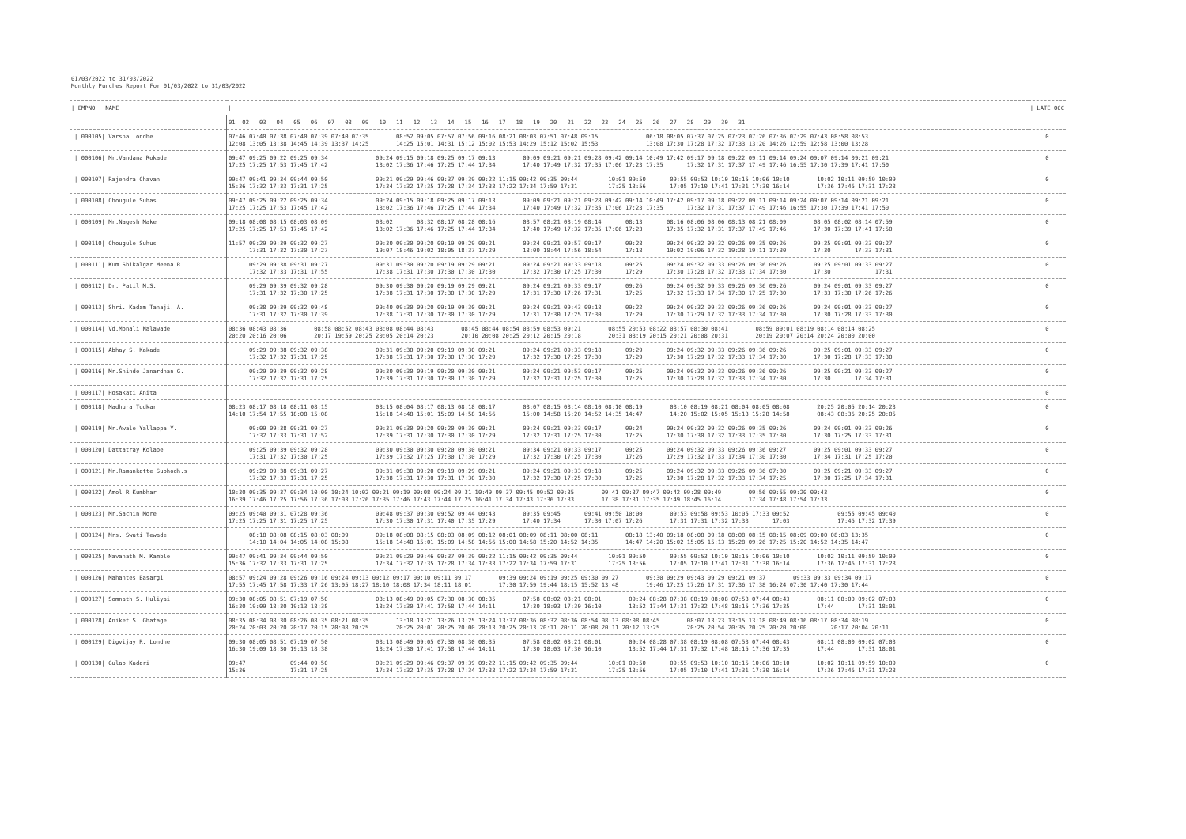01/03/2022 to 31/03/2022
Monthly Punches Report For 01/03/2022 to 31/03/2022
| / EMPNO / NAME | / | / LATE OCC |
| --- | --- | --- |
| | 01 02 03 04 05 06 07 08 09 10 11 12 13 14 15 16 17 18 19 20 21 22 23 24 25 26 27 28 29 30 31 | |
| / 000105/ Varsha londhe | 07:46 07:40 07:38 07:40 07:39 07:40 07:35 08:52 09:05 07:57 07:56 09:16 08:21 08:03 07:51 07:48 09:15 06:18 08:05 07:37 07:25 07:23 07:26 07:36 07:29 07:43 08:58 08:53 12:08 13:05 13:38 14:45 14:39 13:37 14:25 14:25 15:01 14:31 15:12 15:02 15:53 14:29 15:12 15:02 15:53 13:08 17:30 17:28 17:32 17:33 13:20 14:26 12:59 12:58 13:00 13:28 | 0 |
| / 000106/ Mr.Vandana Rokade | 09:47 09:25 09:22 09:25 09:34 09:24 09:15 09:18 09:25 09:17 09:13 09:09 09:21 09:21 09:28 09:42 09:14 10:49 17:42 09:17 09:18 09:22 09:11 09:14 09:24 09:07 09:14 09:21 09:21 17:25 17:25 17:53 17:45 17:42 18:02 17:36 17:46 17:25 17:44 17:34 17:40 17:49 17:32 17:35 17:06 17:23 17:35 17:32 17:31 17:37 17:49 17:46 16:55 17:30 17:39 17:41 17:50 | 0 |
| / 000107/ Rajendra Chavan | 09:47 09:41 09:34 09:44 09:50 09:21 09:29 09:46 09:37 09:39 09:22 11:15 09:42 09:35 09:44 10:01 09:50 09:55 09:53 10:10 10:15 10:06 10:10 10:02 10:11 09:59 10:09 15:36 17:32 17:33 17:31 17:25 17:34 17:32 17:35 17:28 17:34 17:33 17:22 17:34 17:59 17:31 17:25 13:56 17:05 17:10 17:41 17:31 17:30 16:14 17:36 17:46 17:31 17:28 | 0 |
| / 000108/ Chougule Suhas | 09:47 09:25 09:22 09:25 09:34 09:24 09:15 09:18 09:25 09:17 09:13 09:09 09:21 09:21 09:28 09:42 09:14 10:49 17:42 09:17 09:18 09:22 09:11 09:14 09:24 09:07 09:14 09:21 09:21 17:25 17:25 17:53 17:45 17:42 18:02 17:36 17:46 17:25 17:44 17:34 17:40 17:49 17:32 17:35 17:06 17:23 17:35 17:32 17:31 17:37 17:49 17:46 16:55 17:30 17:39 17:41 17:50 | 0 |
| / 000109/ Mr.Nagesh Make | 09:18 08:08 08:15 08:03 08:09 08:02 08:32 08:17 08:28 08:16 08:57 08:21 08:19 08:14 08:13 08:16 08:06 08:06 08:13 08:21 08:09 08:05 08:02 08:14 07:59 17:25 17:25 17:53 17:45 17:42 18:02 17:36 17:46 17:25 17:44 17:34 17:40 17:49 17:32 17:35 17:06 17:23 17:35 17:32 17:31 17:37 17:49 17:46 17:30 17:39 17:41 17:50 | 0 |
| / 000110/ Chougule Suhus | 11:57 09:29 09:39 09:32 09:27 09:30 09:30 09:20 09:19 09:29 09:21 09:24 09:21 09:57 09:17 09:28 09:24 09:32 09:32 09:26 09:35 09:26 09:25 09:01 09:33 09:27 17:31 17:32 17:30 17:27 19:07 18:46 19:02 18:05 18:37 17:29 18:00 18:44 17:56 18:54 17:18 19:02 19:06 17:32 19:28 19:11 17:30 17:30 17:33 17:31 | 0 |
| / 000111/ Kum.Shikalgar Meena R. | 09:29 09:38 09:31 09:27 09:31 09:30 09:20 09:19 09:29 09:21 09:24 09:21 09:33 09:18 09:25 09:24 09:32 09:33 09:26 09:36 09:26 09:25 09:01 09:33 09:27 17:32 17:33 17:31 17:55 17:38 17:31 17:30 17:30 17:30 17:30 17:32 17:30 17:25 17:30 17:29 17:30 17:28 17:32 17:33 17:34 17:30 17:30 17:31 | 0 |
| / 000112/ Dr. Patil M.S. | 09:29 09:39 09:32 09:28 09:30 09:30 09:20 09:19 09:29 09:21 09:24 09:21 09:33 09:17 09:26 09:24 09:32 09:33 09:26 09:36 09:26 09:24 09:01 09:33 09:27 17:31 17:32 17:30 17:25 17:38 17:31 17:30 17:30 17:30 17:29 17:31 17:30 17:26 17:31 17:25 17:32 17:33 17:34 17:30 17:25 17:30 17:33 17:30 17:26 17:26 | 0 |
| / 000113/ Shri. Kadam Tanaji. A. | 09:38 09:39 09:32 09:48 09:40 09:30 09:20 09:19 09:30 09:21 09:24 09:21 09:43 09:18 09:22 09:24 09:32 09:33 09:26 09:36 09:26 09:24 09:01 09:33 09:27 17:31 17:32 17:30 17:39 17:38 17:31 17:30 17:30 17:30 17:29 17:31 17:30 17:25 17:30 17:29 17:30 17:29 17:32 17:33 17:34 17:30 17:30 17:28 17:33 17:30 | 0 |
| / 000114/ Vd.Monali Nalawade | 08:36 08:43 08:36 08:58 08:52 08:43 08:08 08:44 08:43 08:45 08:44 08:54 08:59 08:53 09:21 08:55 20:53 08:22 08:57 08:30 08:41 08:59 09:01 08:19 08:14 08:14 08:25 20:20 20:16 20:06 20:17 19:59 20:25 20:05 20:14 20:23 20:10 20:08 20:25 20:12 20:15 20:18 20:31 08:19 20:15 20:21 20:08 20:31 20:19 20:07 20:14 20:24 20:00 20:00 | 0 |
| / 000115/ Abhay S. Kakade | 09:29 09:38 09:32 09:38 09:31 09:30 09:20 09:19 09:30 09:21 09:24 09:21 09:33 09:18 09:29 09:24 09:32 09:33 09:26 09:36 09:26 09:25 09:01 09:33 09:27 17:32 17:32 17:31 17:25 17:38 17:31 17:30 17:30 17:30 17:29 17:32 17:30 17:25 17:30 17:29 17:30 17:29 17:32 17:33 17:34 17:30 17:30 17:28 17:33 17:30 | 0 |
| / 000116/ Mr.Shinde Janardhan G. | 09:29 09:39 09:32 09:28 09:30 09:30 09:19 09:20 09:30 09:21 09:24 09:21 09:53 09:17 09:25 09:24 09:32 09:33 09:26 09:36 09:26 09:25 09:21 09:33 09:27 17:32 17:32 17:31 17:25 17:39 17:31 17:30 17:30 17:30 17:29 17:32 17:31 17:25 17:30 17:25 17:30 17:28 17:32 17:33 17:34 17:30 17:30 17:34 17:31 | 0 |
| / 000117/ Hosakati Anita | | 0 |
| / 000118/ Madhura Todkar | 08:23 08:17 08:18 08:11 08:15 08:15 08:04 08:17 08:13 08:18 08:17 08:07 08:15 08:14 08:10 08:10 08:19 08:10 08:19 08:21 08:04 08:05 08:08 20:25 20:05 20:14 20:23 14:10 17:54 17:55 18:08 15:08 15:18 14:48 15:01 15:09 14:58 14:56 15:00 14:58 15:20 14:52 14:35 14:47 14:20 15:02 15:05 15:13 15:28 14:58 08:43 08:36 20:25 20:05 | 0 |
| / 000119/ Mr.Awale Yallappa Y. | 09:09 09:38 09:31 09:27 09:31 09:30 09:20 09:20 09:30 09:21 09:24 09:21 09:33 09:17 09:24 09:24 09:32 09:32 09:26 09:35 09:26 09:24 09:01 09:33 09:26 17:32 17:33 17:31 17:52 17:39 17:31 17:30 17:30 17:30 17:29 17:32 17:31 17:25 17:30 17:25 17:30 17:30 17:32 17:33 17:35 17:30 17:30 17:25 17:33 17:31 | 0 |
| / 000120/ Dattatray Kolape | 09:25 09:39 09:32 09:28 09:30 09:30 09:30 09:20 09:30 09:21 09:34 09:21 09:33 09:17 09:25 09:24 09:32 09:33 09:26 09:36 09:27 09:25 09:01 09:33 09:27 17:31 17:32 17:30 17:25 17:39 17:32 17:25 17:30 17:30 17:29 17:32 17:30 17:25 17:30 17:26 17:29 17:32 17:33 17:34 17:30 17:30 17:34 17:31 17:25 17:20 | 0 |
| / 000121/ Mr.Ramankatte Subhodh.s | 09:29 09:38 09:31 09:27 09:31 09:30 09:20 09:19 09:29 09:21 09:24 09:21 09:33 09:18 09:25 09:24 09:32 09:33 09:26 09:36 07:30 09:25 09:21 09:33 09:27 17:32 17:33 17:31 17:25 17:38 17:31 17:30 17:31 17:30 17:30 17:32 17:30 17:25 17:30 17:25 17:30 17:28 17:32 17:33 17:34 17:25 17:30 17:25 17:34 17:31 | 0 |
| / 000122/ Amol R Kumbhar | 10:30 09:35 09:37 09:34 10:00 10:24 10:02 09:21 09:19 09:08 09:24 09:31 10:49 09:37 09:45 09:52 09:35 09:41 09:37 09:47 09:42 09:28 09:49 09:56 09:55 09:20 09:43 16:39 17:46 17:25 17:56 17:36 17:03 17:26 17:35 17:46 17:43 17:44 17:25 16:41 17:34 17:43 17:36 17:33 17:38 17:31 17:35 17:49 18:45 16:14 17:34 17:48 17:54 17:33 | 0 |
| / 000123/ Mr.Sachin More | 09:25 09:40 09:31 07:28 09:36 09:48 09:37 09:30 09:52 09:44 09:43 09:35 09:45 09:41 09:50 10:00 09:53 09:58 09:53 10:05 17:33 09:52 09:55 09:45 09:40 17:25 17:25 17:31 17:25 17:25 17:30 17:30 17:31 17:40 17:35 17:29 17:40 17:34 17:30 17:07 17:26 17:31 17:31 17:32 17:33 17:03 17:46 17:32 17:39 | 0 |
| / 000124/ Mrs. Swati Tewade | 08:18 08:08 08:15 08:03 08:09 09:18 08:08 08:15 08:03 08:09 08:12 08:01 08:09 08:11 08:00 08:11 08:18 13:40 09:18 08:08 09:18 08:08 08:15 08:15 08:09 09:00 08:03 13:35 14:10 14:04 14:05 14:08 15:08 15:18 14:48 15:01 15:09 14:58 14:56 15:00 14:58 15:20 14:52 14:35 14:47 14:20 15:02 15:05 15:13 15:28 09:26 17:25 15:20 14:52 14:35 14:47 | 0 |
| / 000125/ Navanath M. Kamble | 09:47 09:41 09:34 09:44 09:50 09:21 09:29 09:46 09:37 09:39 09:22 11:15 09:42 09:35 09:44 10:01 09:50 09:55 09:53 10:10 10:15 10:06 10:10 10:02 10:11 09:59 10:09 15:36 17:32 17:33 17:31 17:25 17:34 17:32 17:35 17:28 17:34 17:33 17:22 17:34 17:59 17:31 17:25 13:56 17:05 17:10 17:41 17:31 17:30 16:14 17:36 17:46 17:31 17:28 | 0 |
| / 000126/ Mahantes Basargi | 08:57 09:24 09:28 09:26 09:16 09:24 09:13 09:12 09:17 09:10 09:11 09:17 09:39 09:24 09:19 09:25 09:30 09:27 09:30 09:29 09:43 09:29 09:21 09:37 09:33 09:33 09:34 09:17 17:55 17:45 17:58 17:33 17:26 13:05 18:27 18:10 18:08 17:34 18:11 18:01 17:30 17:59 19:44 18:15 15:52 13:48 19:46 17:25 17:26 17:31 17:36 17:38 16:24 07:30 17:40 17:30 17:44 | 0 |
| / 000127/ Somnath S. Huliyai | 09:30 08:05 08:51 07:19 07:50 08:13 08:49 09:05 07:30 08:30 08:35 07:58 08:02 08:21 08:01 09:24 08:28 07:38 08:19 08:08 07:53 07:44 08:43 08:11 08:00 09:02 07:03 16:30 19:09 18:30 19:13 18:38 18:24 17:30 17:41 17:58 17:44 14:11 17:30 18:03 17:30 16:10 13:52 17:44 17:31 17:32 17:48 18:15 17:36 17:35 17:44 17:31 18:01 | 0 |
| / 000128/ Aniket S. Ghatage | 08:35 08:34 08:30 08:26 08:35 08:21 08:35 13:18 13:21 13:26 13:25 13:24 13:37 08:36 08:32 08:36 08:54 08:13 08:08 08:45 08:07 13:23 13:15 13:18 08:49 08:16 08:17 08:34 08:19 20:24 20:03 20:20 20:17 20:15 20:08 20:25 20:25 20:01 20:25 20:00 20:13 20:25 20:13 20:11 20:11 20:08 20:11 20:12 13:25 20:25 20:54 20:35 20:25 20:20 20:00 20:17 20:04 20:11 | 0 |
| / 000129/ Digvijay R. Londhe | 09:30 08:05 08:51 07:19 07:50 08:13 08:49 09:05 07:30 08:30 08:35 07:58 08:02 08:21 08:01 09:24 08:28 07:38 08:19 08:08 07:53 07:44 08:43 08:11 08:00 09:02 07:03 16:30 19:09 18:30 19:13 18:38 18:24 17:30 17:41 17:58 17:44 14:11 17:30 18:03 17:30 16:10 13:52 17:44 17:31 17:32 17:48 18:15 17:36 17:35 17:44 17:31 18:01 | 0 |
| / 000130/ Gulab Kadari | 09:47 09:44 09:50 09:21 09:29 09:46 09:37 09:39 09:22 11:15 09:42 09:35 09:44 10:01 09:50 09:55 09:53 10:10 10:15 10:06 10:10 10:02 10:11 09:59 10:09 15:36 17:31 17:25 17:34 17:32 17:35 17:28 17:34 17:33 17:22 17:34 17:59 17:31 17:25 13:56 17:05 17:10 17:41 17:31 17:30 16:14 17:36 17:46 17:31 17:28 | 0 |